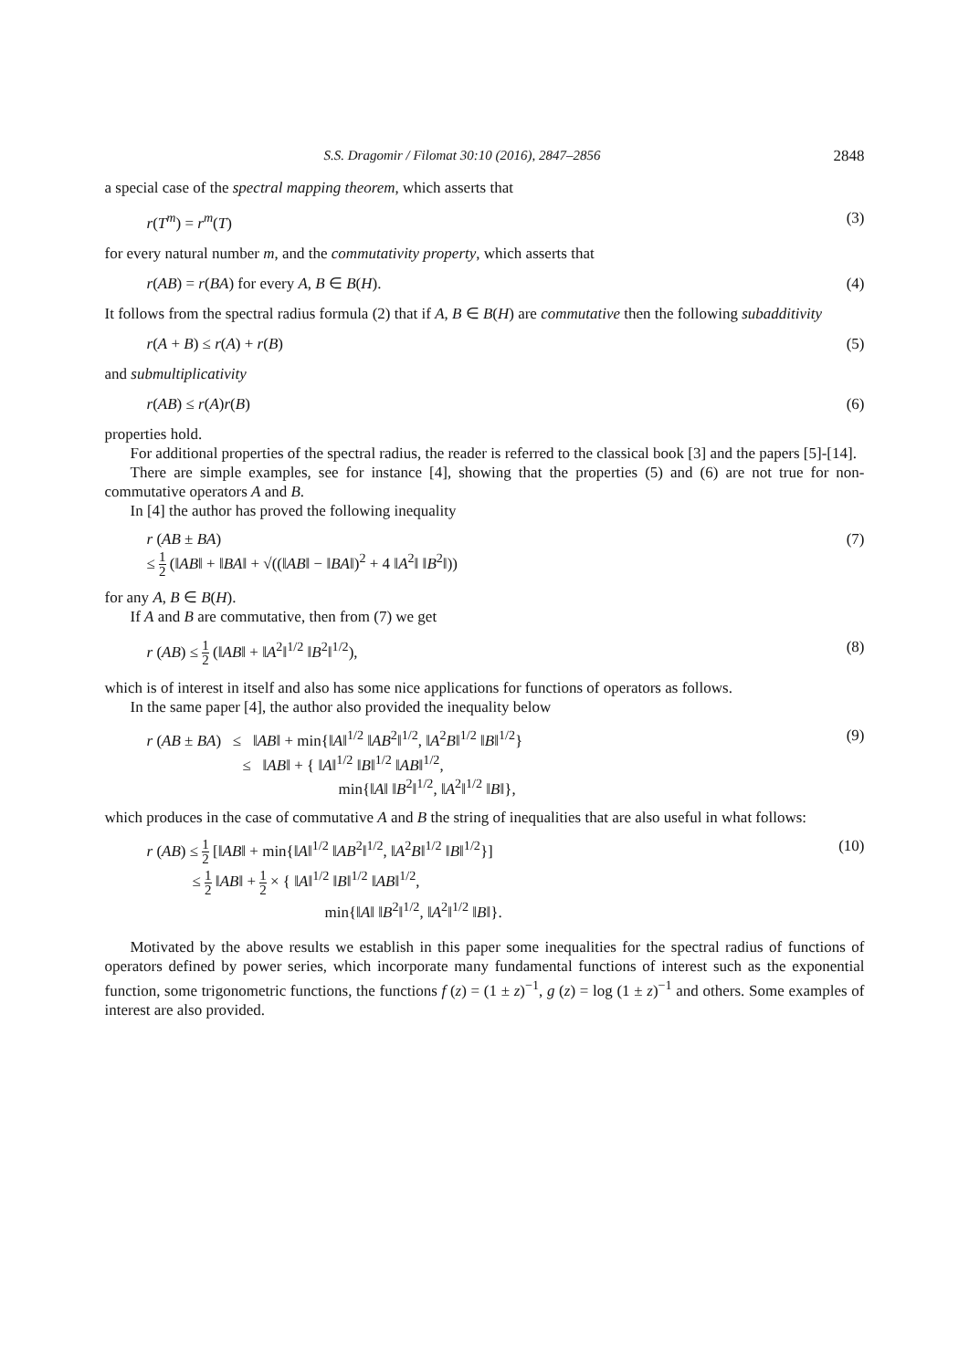S.S. Dragomir / Filomat 30:10 (2016), 2847–2856 2848
a special case of the spectral mapping theorem, which asserts that
r(T<sup>m</sup>) = r<sup>m</sup>(T) (3)
for every natural number m, and the commutativity property, which asserts that
r(AB) = r(BA) for every A, B ∈ B(H). (4)
It follows from the spectral radius formula (2) that if A, B ∈ B(H) are commutative then the following subadditivity
r(A + B) ≤ r(A) + r(B) (5)
and submultiplicativity
r(AB) ≤ r(A)r(B) (6)
properties hold.
For additional properties of the spectral radius, the reader is referred to the classical book [3] and the papers [5]-[14].
There are simple examples, see for instance [4], showing that the properties (5) and (6) are not true for non-commutative operators A and B.
In [4] the author has proved the following inequality
r (AB ± BA) (7)
≤ 1 2 (‖AB‖ + ‖BA‖ + √((‖AB‖ − ‖BA‖)<sup>2</sup> + 4 ‖A<sup>2</sup>‖ ‖B<sup>2</sup>‖))
for any A, B ∈ B(H).
If A and B are commutative, then from (7) we get
r (AB) ≤ 1 2 (‖AB‖ + ‖A<sup>2</sup>‖<sup>1/2</sup> ‖B<sup>2</sup>‖<sup>1/2</sup>), (8)
which is of interest in itself and also has some nice applications for functions of operators as follows.
In the same paper [4], the author also provided the inequality below
r (AB ± BA) ≤ ‖AB‖ + min{‖A‖<sup>1/2</sup> ‖AB<sup>2</sup>‖<sup>1/2</sup>, ‖A<sup>2</sup>B‖<sup>1/2</sup> ‖B‖<sup>1/2</sup>} (9)
≤ ‖AB‖ + { ‖A‖<sup>1/2</sup> ‖B‖<sup>1/2</sup> ‖AB‖<sup>1/2</sup>,
min{‖A‖ ‖B<sup>2</sup>‖<sup>1/2</sup>, ‖A<sup>2</sup>‖<sup>1/2</sup> ‖B‖},
which produces in the case of commutative A and B the string of inequalities that are also useful in what follows:
r (AB) ≤ 1 2 [‖AB‖ + min{‖A‖<sup>1/2</sup> ‖AB<sup>2</sup>‖<sup>1/2</sup>, ‖A<sup>2</sup>B‖<sup>1/2</sup> ‖B‖<sup>1/2</sup>}] (10)
≤ 1 2 ‖AB‖ + 1 2 × { ‖A‖<sup>1/2</sup> ‖B‖<sup>1/2</sup> ‖AB‖<sup>1/2</sup>,
min{‖A‖ ‖B<sup>2</sup>‖<sup>1/2</sup>, ‖A<sup>2</sup>‖<sup>1/2</sup> ‖B‖}.
Motivated by the above results we establish in this paper some inequalities for the spectral radius of functions of operators defined by power series, which incorporate many fundamental functions of interest such as the exponential function, some trigonometric functions, the functions f (z) = (1 ± z)<sup>−1</sup>, g (z) = log (1 ± z)<sup>−1</sup> and others. Some examples of interest are also provided.